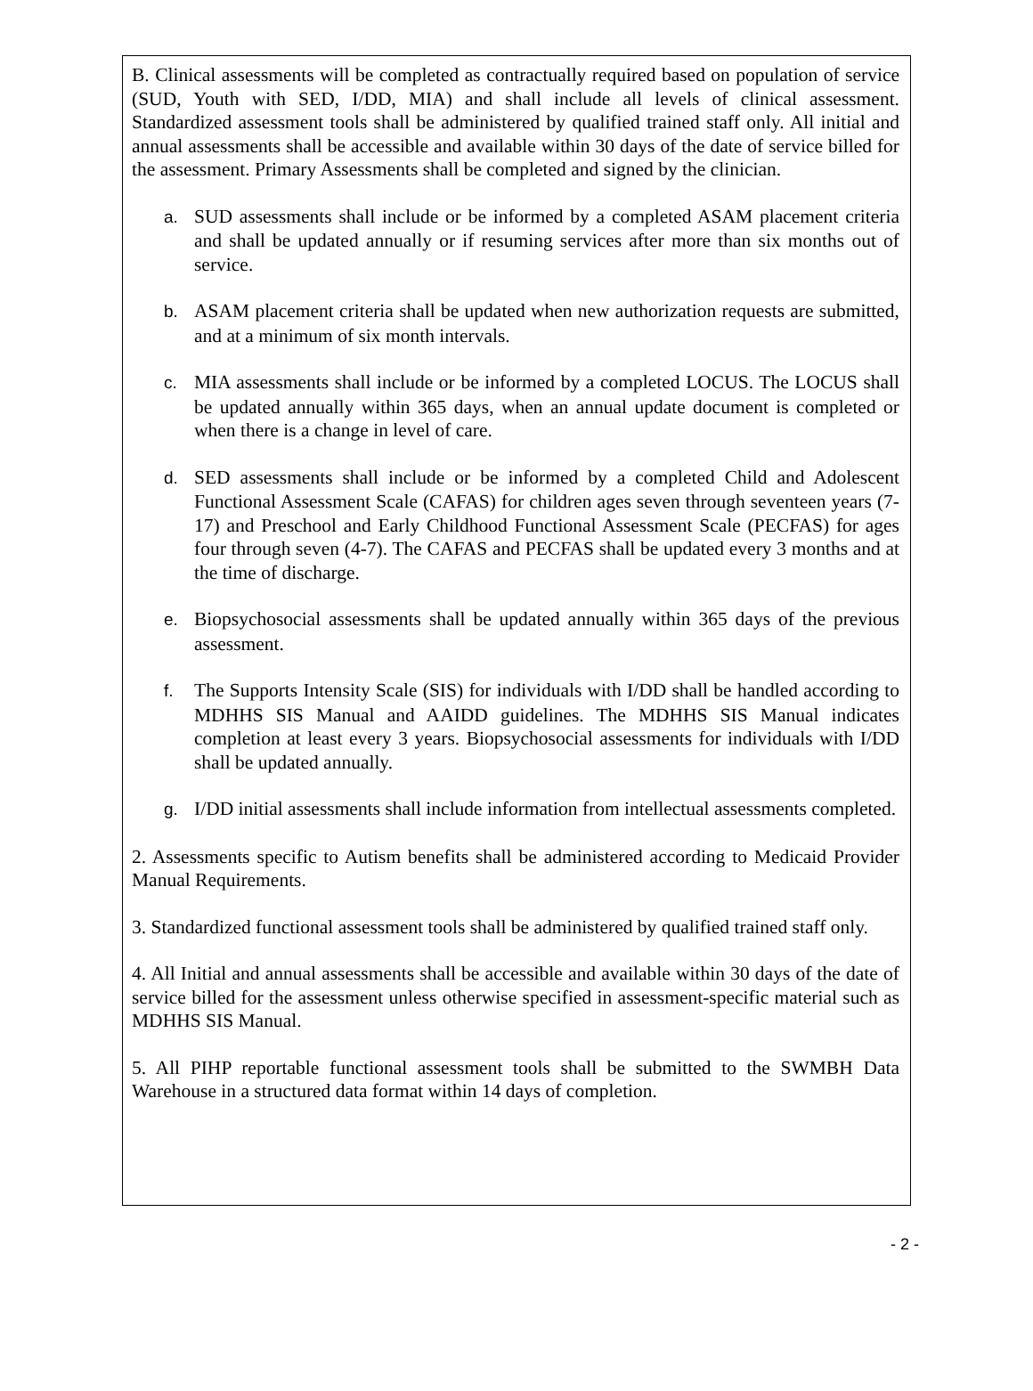B. Clinical assessments will be completed as contractually required based on population of service (SUD, Youth with SED, I/DD, MIA) and shall include all levels of clinical assessment. Standardized assessment tools shall be administered by qualified trained staff only. All initial and annual assessments shall be accessible and available within 30 days of the date of service billed for the assessment. Primary Assessments shall be completed and signed by the clinician.
a. SUD assessments shall include or be informed by a completed ASAM placement criteria and shall be updated annually or if resuming services after more than six months out of service.
b. ASAM placement criteria shall be updated when new authorization requests are submitted, and at a minimum of six month intervals.
c. MIA assessments shall include or be informed by a completed LOCUS. The LOCUS shall be updated annually within 365 days, when an annual update document is completed or when there is a change in level of care.
d. SED assessments shall include or be informed by a completed Child and Adolescent Functional Assessment Scale (CAFAS) for children ages seven through seventeen years (7-17) and Preschool and Early Childhood Functional Assessment Scale (PECFAS) for ages four through seven (4-7). The CAFAS and PECFAS shall be updated every 3 months and at the time of discharge.
e. Biopsychosocial assessments shall be updated annually within 365 days of the previous assessment.
f. The Supports Intensity Scale (SIS) for individuals with I/DD shall be handled according to MDHHS SIS Manual and AAIDD guidelines. The MDHHS SIS Manual indicates completion at least every 3 years. Biopsychosocial assessments for individuals with I/DD shall be updated annually.
g. I/DD initial assessments shall include information from intellectual assessments completed.
2. Assessments specific to Autism benefits shall be administered according to Medicaid Provider Manual Requirements.
3. Standardized functional assessment tools shall be administered by qualified trained staff only.
4. All Initial and annual assessments shall be accessible and available within 30 days of the date of service billed for the assessment unless otherwise specified in assessment-specific material such as MDHHS SIS Manual.
5. All PIHP reportable functional assessment tools shall be submitted to the SWMBH Data Warehouse in a structured data format within 14 days of completion.
- 2 -